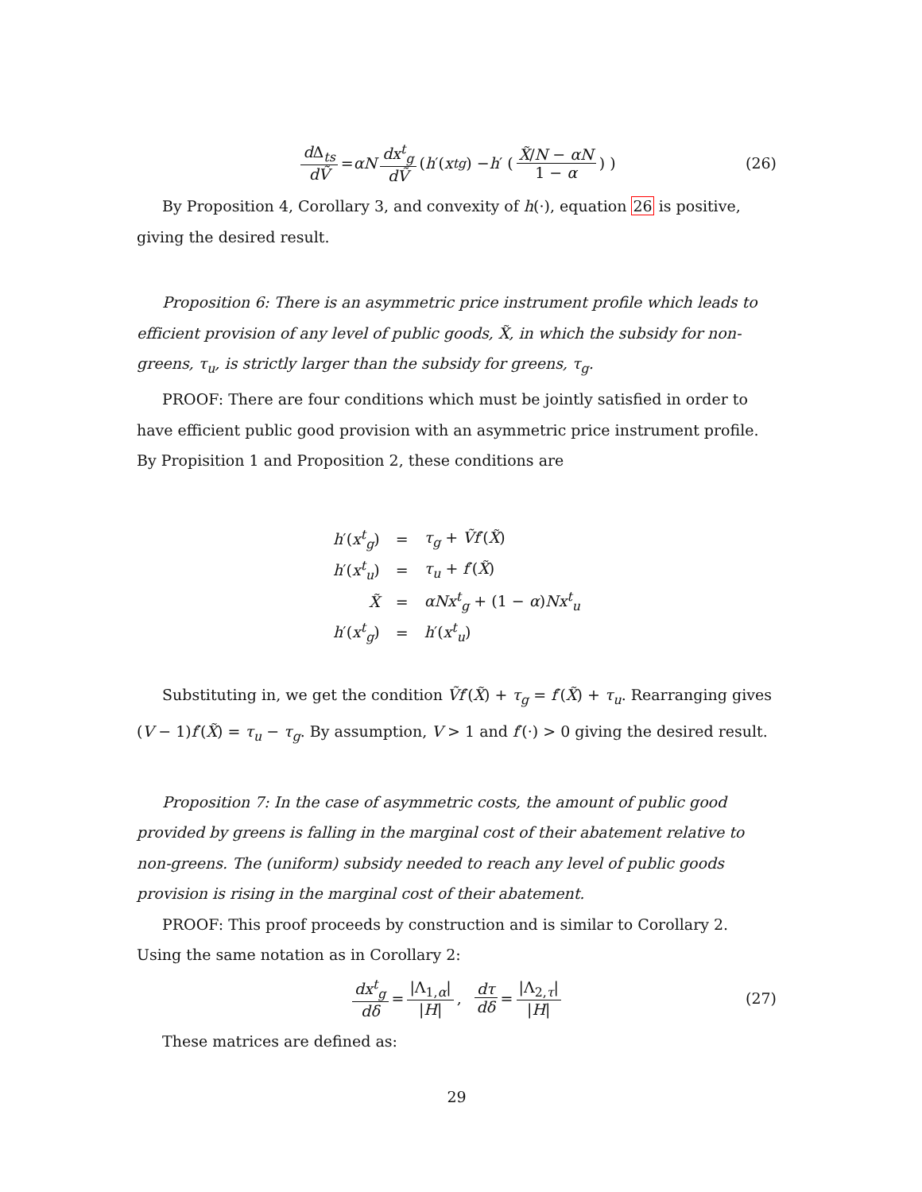d Δ<sub>ts</sub> dṼ = αN dx<sup>t</sup><sub>g</sub> dṼ ( h ′(x<sup>t</sup><sub>g</sub>) − h ′ ( X̃/N − αN 1 − α ) ) (26)
By Proposition 4, Corollary 3, and convexity of h(·), equation 26 is positive, giving the desired result.
Proposition 6: There is an asymmetric price instrument profile which leads to efficient provision of any level of public goods, X̃, in which the subsidy for non-greens, τ<sub>u</sub>, is strictly larger than the subsidy for greens, τ<sub>g</sub>.
PROOF: There are four conditions which must be jointly satisfied in order to have efficient public good provision with an asymmetric price instrument profile. By Propisition 1 and Proposition 2, these conditions are
| h ′( x<sup>t</sup><sub>g</sub>) | = | τ<sub>g</sub> + Ṽf ′( X̃ ) |
| h ′( x<sup>t</sup><sub>u</sub>) | = | τ<sub>u</sub> + f ′( X̃ ) |
| X̃ | = | αNx<sup>t</sup><sub>g</sub> + (1 − α ) Nx<sup>t</sup><sub>u</sub> |
| h ′( x<sup>t</sup><sub>g</sub>) | = | h ′( x<sup>t</sup><sub>u</sub>) |
Substituting in, we get the condition Ṽf′(X̃) + τ<sub>g</sub> = f′(X̃) + τ<sub>u</sub>. Rearranging gives (V − 1)f′(X̃) = τ<sub>u</sub> − τ<sub>g</sub>. By assumption, V > 1 and f′(·) > 0 giving the desired result.
Proposition 7: In the case of asymmetric costs, the amount of public good provided by greens is falling in the marginal cost of their abatement relative to non-greens. The (uniform) subsidy needed to reach any level of public goods provision is rising in the marginal cost of their abatement.
PROOF: This proof proceeds by construction and is similar to Corollary 2. Using the same notation as in Corollary 2:
dx<sup>t</sup><sub>g</sub> dδ = |Λ<sub>1,α</sub>| |H|, dτ dδ = |Λ<sub>2,τ</sub>| |H| (27)
These matrices are defined as:
29